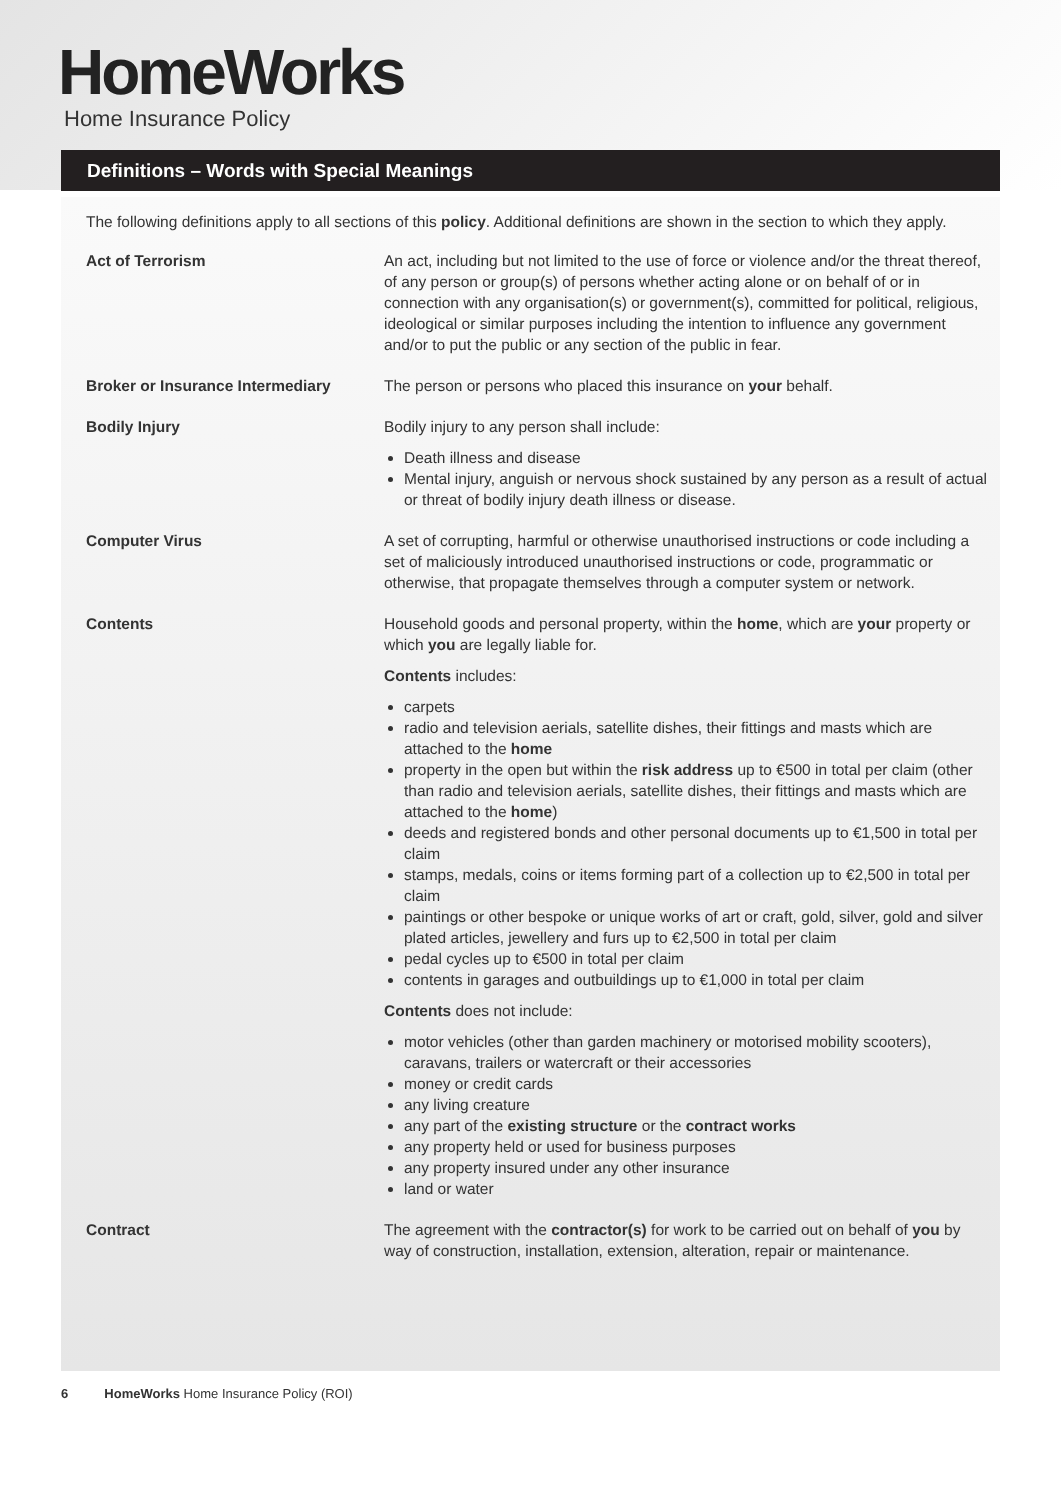HomeWorks
Home Insurance Policy
Definitions – Words with Special Meanings
The following definitions apply to all sections of this policy. Additional definitions are shown in the section to which they apply.
Act of Terrorism An act, including but not limited to the use of force or violence and/or the threat thereof, of any person or group(s) of persons whether acting alone or on behalf of or in connection with any organisation(s) or government(s), committed for political, religious, ideological or similar purposes including the intention to influence any government and/or to put the public or any section of the public in fear.
Broker or Insurance Intermediary The person or persons who placed this insurance on your behalf.
Bodily Injury Bodily injury to any person shall include:
Death illness and disease
Mental injury, anguish or nervous shock sustained by any person as a result of actual or threat of bodily injury death illness or disease.
Computer Virus A set of corrupting, harmful or otherwise unauthorised instructions or code including a set of maliciously introduced unauthorised instructions or code, programmatic or otherwise, that propagate themselves through a computer system or network.
Contents Household goods and personal property, within the home, which are your property or which you are legally liable for.
Contents includes:
carpets
radio and television aerials, satellite dishes, their fittings and masts which are attached to the home
property in the open but within the risk address up to €500 in total per claim (other than radio and television aerials, satellite dishes, their fittings and masts which are attached to the home)
deeds and registered bonds and other personal documents up to €1,500 in total per claim
stamps, medals, coins or items forming part of a collection up to €2,500 in total per claim
paintings or other bespoke or unique works of art or craft, gold, silver, gold and silver plated articles, jewellery and furs up to €2,500 in total per claim
pedal cycles up to €500 in total per claim
contents in garages and outbuildings up to €1,000 in total per claim
Contents does not include:
motor vehicles (other than garden machinery or motorised mobility scooters), caravans, trailers or watercraft or their accessories
money or credit cards
any living creature
any part of the existing structure or the contract works
any property held or used for business purposes
any property insured under any other insurance
land or water
Contract The agreement with the contractor(s) for work to be carried out on behalf of you by way of construction, installation, extension, alteration, repair or maintenance.
6 HomeWorks Home Insurance Policy (ROI)